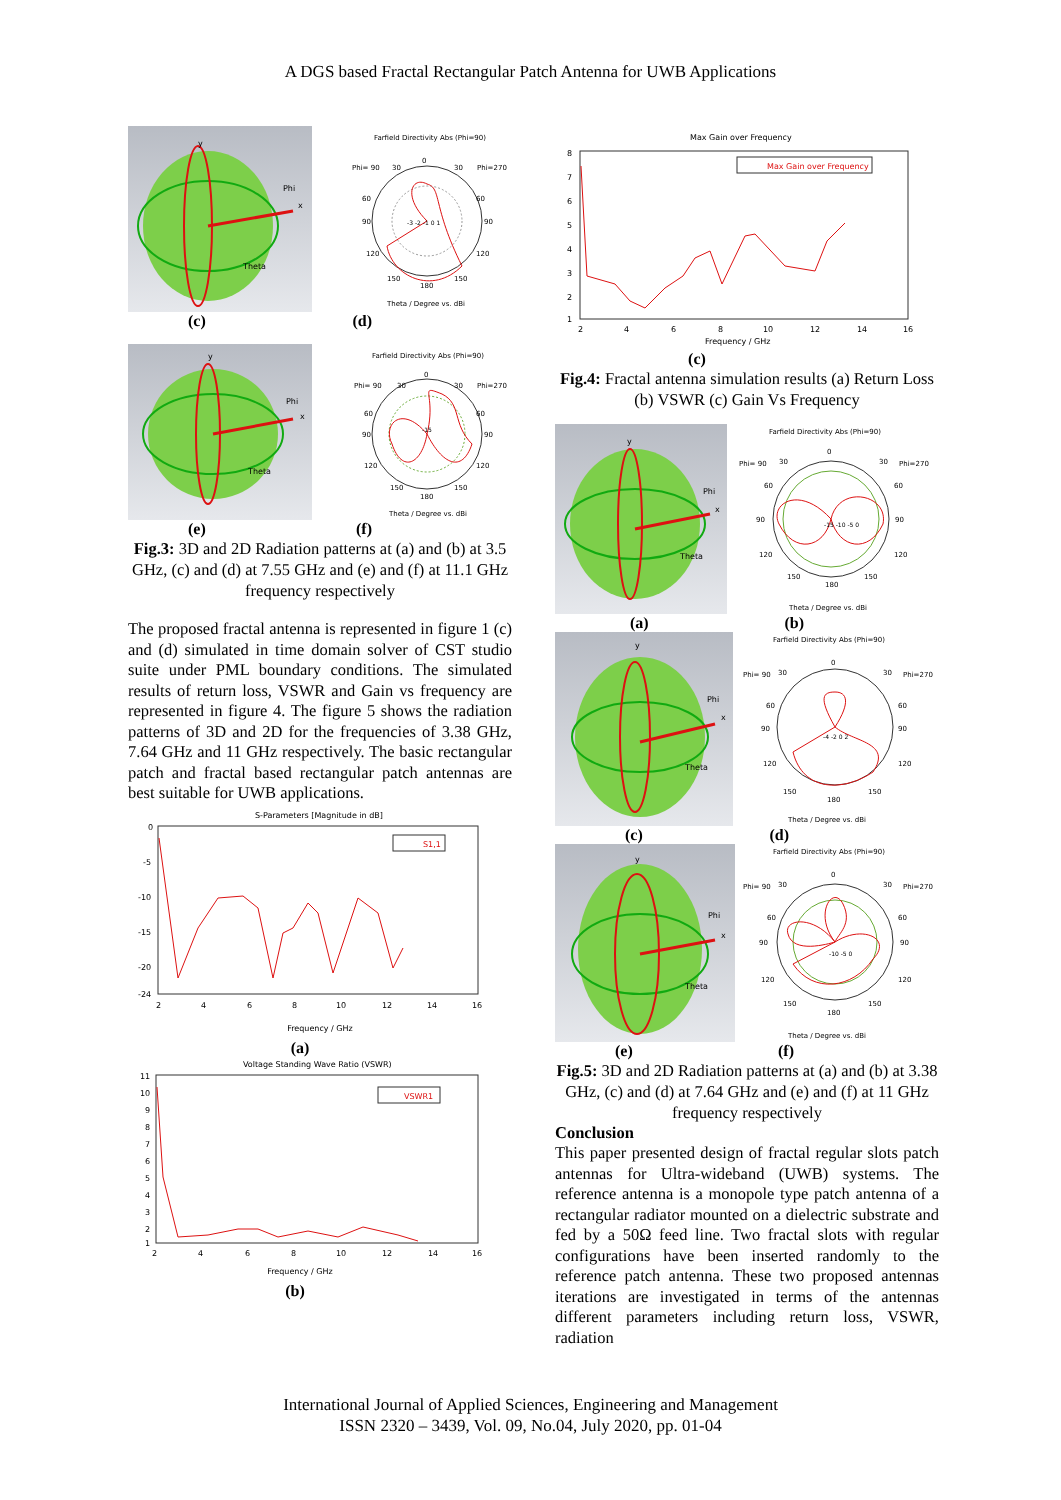A DGS based Fractal Rectangular Patch Antenna for UWB Applications
y
Phi
x
Theta
Farfield Directivity Abs (Phi=90)
0
30
30
Phi= 90
Phi=270
60
60
90
90
120
120
150
150
180
-3 -2 -1 0 1
Theta / Degree vs. dBi
(c) (d)
y
Phi
x
Theta
Farfield Directivity Abs (Phi=90)
0
30
30
Phi= 90
Phi=270
60
60
90
90
120
120
150
150
180
-15
Theta / Degree vs. dBi
(e) (f)
Fig.3: 3D and 2D Radiation patterns at (a) and (b) at 3.5 GHz, (c) and (d) at 7.55 GHz and (e) and (f) at 11.1 GHz frequency respectively
The proposed fractal antenna is represented in figure 1 (c) and (d) simulated in time domain solver of CST studio suite under PML boundary conditions. The simulated results of return loss, VSWR and Gain vs frequency are represented in figure 4. The figure 5 shows the radiation patterns of 3D and 2D for the frequencies of 3.38 GHz, 7.64 GHz and 11 GHz respectively. The basic rectangular patch and fractal based rectangular patch antennas are best suitable for UWB applications.
S-Parameters [Magnitude in dB]
0
-5
-10
-15
-20
-24
S1,1
2
4
6
8
10
12
14
16
Frequency / GHz
(a)
Voltage Standing Wave Ratio (VSWR)
11
10
9
8
7
6
5
4
3
2
1
VSWR1
2
4
6
8
10
12
14
16
Frequency / GHz
(b)
Max Gain over Frequency
8
7
6
5
4
3
2
1
Max Gain over Frequency
2
4
6
8
10
12
14
16
Frequency / GHz
(c)
Fig.4: Fractal antenna simulation results (a) Return Loss (b) VSWR (c) Gain Vs Frequency
y
Phi
x
Theta
Farfield Directivity Abs (Phi=90)
0
Phi= 90
30
30
Phi=270
60
60
90
90
120
120
150
150
180
-15 -10 -5 0
Theta / Degree vs. dBi
(a) (b)
y
Phi
x
Theta
Farfield Directivity Abs (Phi=90)
0
Phi= 90
30
30
Phi=270
60
60
90
90
120
120
150
150
180
-4 -2 0 2
Theta / Degree vs. dBi
(c) (d)
y
Phi
x
Theta
Farfield Directivity Abs (Phi=90)
0
Phi= 90
30
30
Phi=270
60
60
90
90
120
120
150
150
180
-10 -5 0
Theta / Degree vs. dBi
(e) (f)
Fig.5: 3D and 2D Radiation patterns at (a) and (b) at 3.38 GHz, (c) and (d) at 7.64 GHz and (e) and (f) at 11 GHz frequency respectively
Conclusion
This paper presented design of fractal regular slots patch antennas for Ultra-wideband (UWB) systems. The reference antenna is a monopole type patch antenna of a rectangular radiator mounted on a dielectric substrate and fed by a 50Ω feed line. Two fractal slots with regular configurations have been inserted randomly to the reference patch antenna. These two proposed antennas iterations are investigated in terms of the antennas different parameters including return loss, VSWR, radiation
International Journal of Applied Sciences, Engineering and Management
ISSN 2320 – 3439, Vol. 09, No.04, July 2020, pp. 01-04